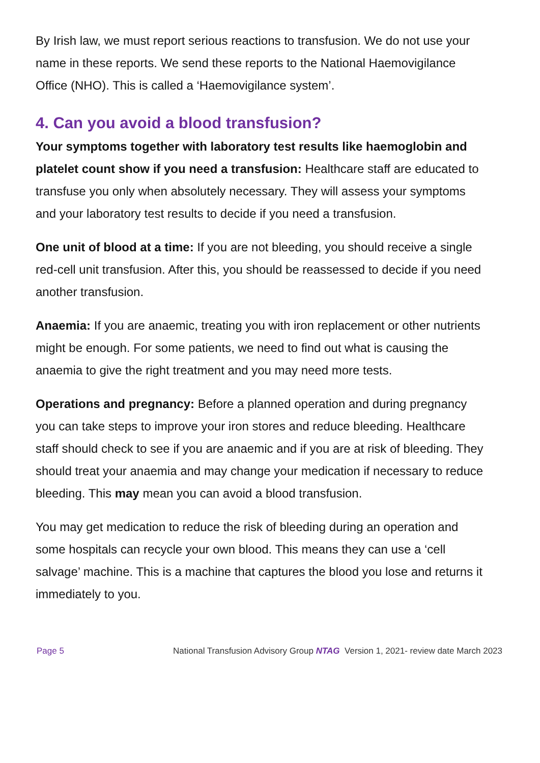By Irish law, we must report serious reactions to transfusion. We do not use your name in these reports. We send these reports to the National Haemovigilance Office (NHO). This is called a ‘Haemovigilance system’.
4. Can you avoid a blood transfusion?
Your symptoms together with laboratory test results like haemoglobin and platelet count show if you need a transfusion: Healthcare staff are educated to transfuse you only when absolutely necessary. They will assess your symptoms and your laboratory test results to decide if you need a transfusion.
One unit of blood at a time: If you are not bleeding, you should receive a single red-cell unit transfusion. After this, you should be reassessed to decide if you need another transfusion.
Anaemia: If you are anaemic, treating you with iron replacement or other nutrients might be enough. For some patients, we need to find out what is causing the anaemia to give the right treatment and you may need more tests.
Operations and pregnancy: Before a planned operation and during pregnancy you can take steps to improve your iron stores and reduce bleeding. Healthcare staff should check to see if you are anaemic and if you are at risk of bleeding. They should treat your anaemia and may change your medication if necessary to reduce bleeding. This may mean you can avoid a blood transfusion.
You may get medication to reduce the risk of bleeding during an operation and some hospitals can recycle your own blood. This means they can use a ‘cell salvage’ machine. This is a machine that captures the blood you lose and returns it immediately to you.
Page 5 National Transfusion Advisory Group NTAG Version 1, 2021- review date March 2023